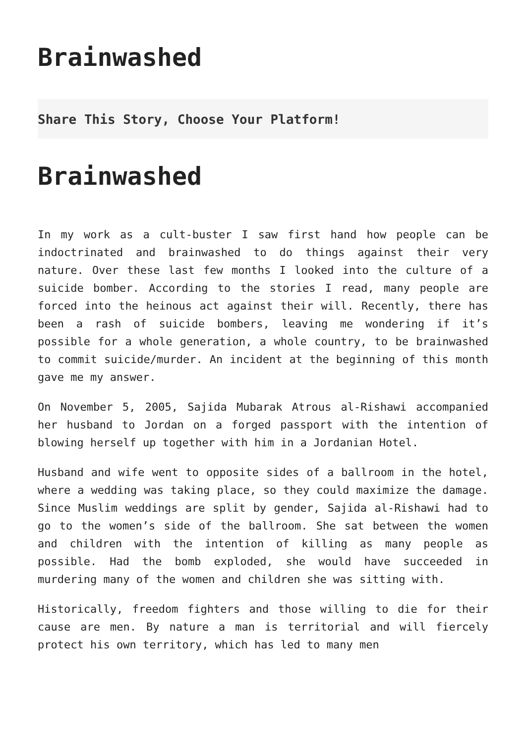Brainwashed
Share This Story, Choose Your Platform!
Brainwashed
In my work as a cult-buster I saw first hand how people can be indoctrinated and brainwashed to do things against their very nature. Over these last few months I looked into the culture of a suicide bomber. According to the stories I read, many people are forced into the heinous act against their will. Recently, there has been a rash of suicide bombers, leaving me wondering if it’s possible for a whole generation, a whole country, to be brainwashed to commit suicide/murder. An incident at the beginning of this month gave me my answer.
On November 5, 2005, Sajida Mubarak Atrous al-Rishawi accompanied her husband to Jordan on a forged passport with the intention of blowing herself up together with him in a Jordanian Hotel.
Husband and wife went to opposite sides of a ballroom in the hotel, where a wedding was taking place, so they could maximize the damage. Since Muslim weddings are split by gender, Sajida al-Rishawi had to go to the women’s side of the ballroom. She sat between the women and children with the intention of killing as many people as possible. Had the bomb exploded, she would have succeeded in murdering many of the women and children she was sitting with.
Historically, freedom fighters and those willing to die for their cause are men. By nature a man is territorial and will fiercely protect his own territory, which has led to many men